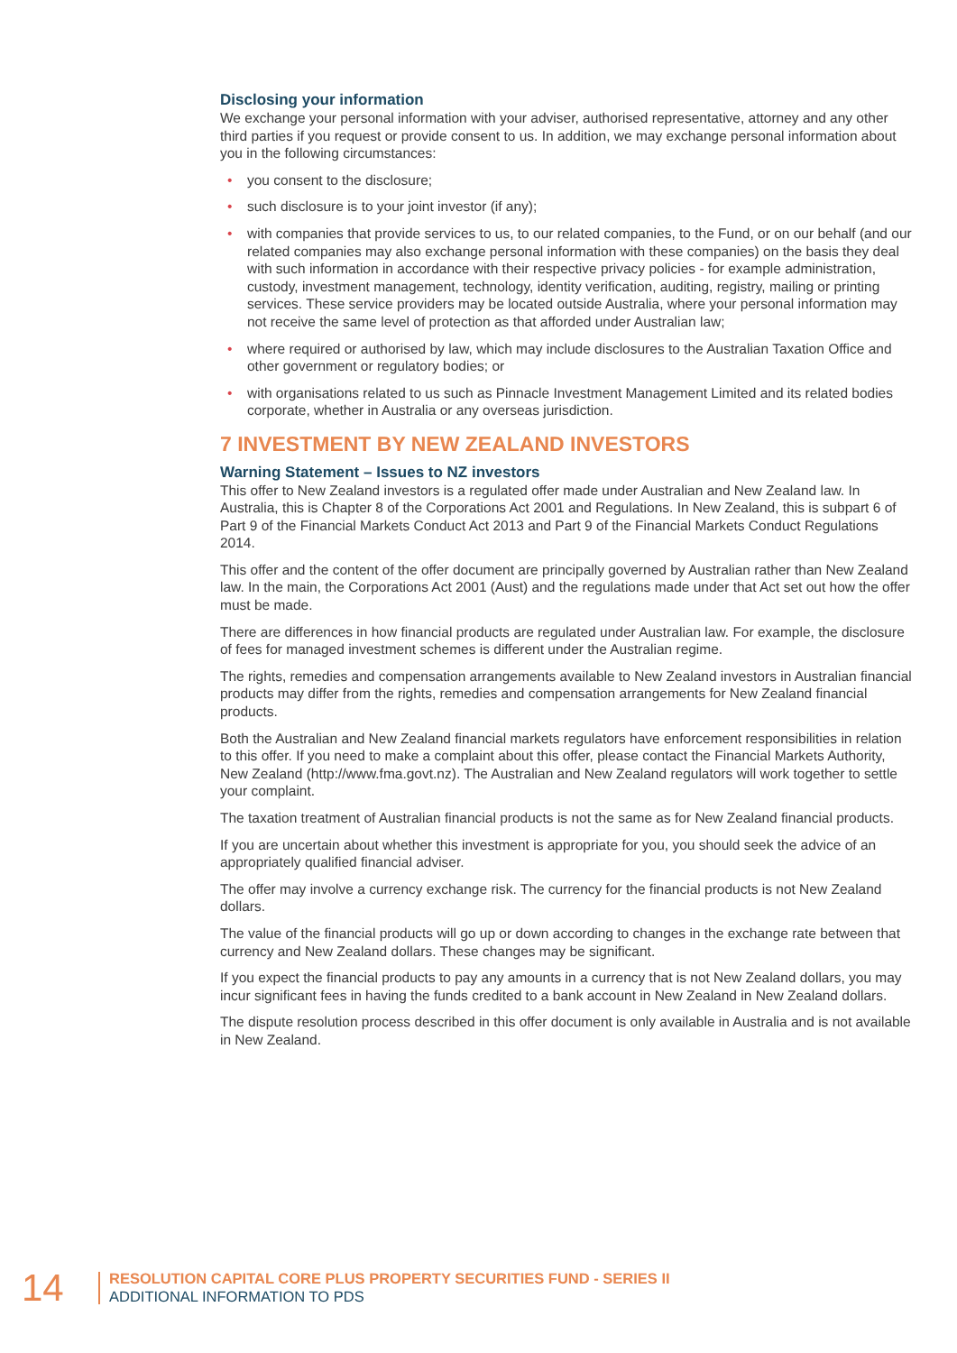Disclosing your information
We exchange your personal information with your adviser, authorised representative, attorney and any other third parties if you request or provide consent to us. In addition, we may exchange personal information about you in the following circumstances:
• you consent to the disclosure;
• such disclosure is to your joint investor (if any);
• with companies that provide services to us, to our related companies, to the Fund, or on our behalf (and our related companies may also exchange personal information with these companies) on the basis they deal with such information in accordance with their respective privacy policies - for example administration, custody, investment management, technology, identity verification, auditing, registry, mailing or printing services. These service providers may be located outside Australia, where your personal information may not receive the same level of protection as that afforded under Australian law;
• where required or authorised by law, which may include disclosures to the Australian Taxation Office and other government or regulatory bodies; or
• with organisations related to us such as Pinnacle Investment Management Limited and its related bodies corporate, whether in Australia or any overseas jurisdiction.
7 INVESTMENT BY NEW ZEALAND INVESTORS
Warning Statement – Issues to NZ investors
This offer to New Zealand investors is a regulated offer made under Australian and New Zealand law. In Australia, this is Chapter 8 of the Corporations Act 2001 and Regulations. In New Zealand, this is subpart 6 of Part 9 of the Financial Markets Conduct Act 2013 and Part 9 of the Financial Markets Conduct Regulations 2014.
This offer and the content of the offer document are principally governed by Australian rather than New Zealand law. In the main, the Corporations Act 2001 (Aust) and the regulations made under that Act set out how the offer must be made.
There are differences in how financial products are regulated under Australian law. For example, the disclosure of fees for managed investment schemes is different under the Australian regime.
The rights, remedies and compensation arrangements available to New Zealand investors in Australian financial products may differ from the rights, remedies and compensation arrangements for New Zealand financial products.
Both the Australian and New Zealand financial markets regulators have enforcement responsibilities in relation to this offer. If you need to make a complaint about this offer, please contact the Financial Markets Authority, New Zealand (http://www.fma.govt.nz). The Australian and New Zealand regulators will work together to settle your complaint.
The taxation treatment of Australian financial products is not the same as for New Zealand financial products.
If you are uncertain about whether this investment is appropriate for you, you should seek the advice of an appropriately qualified financial adviser.
The offer may involve a currency exchange risk. The currency for the financial products is not New Zealand dollars.
The value of the financial products will go up or down according to changes in the exchange rate between that currency and New Zealand dollars. These changes may be significant.
If you expect the financial products to pay any amounts in a currency that is not New Zealand dollars, you may incur significant fees in having the funds credited to a bank account in New Zealand in New Zealand dollars.
The dispute resolution process described in this offer document is only available in Australia and is not available in New Zealand.
14
RESOLUTION CAPITAL CORE PLUS PROPERTY SECURITIES FUND - SERIES II
ADDITIONAL INFORMATION TO PDS